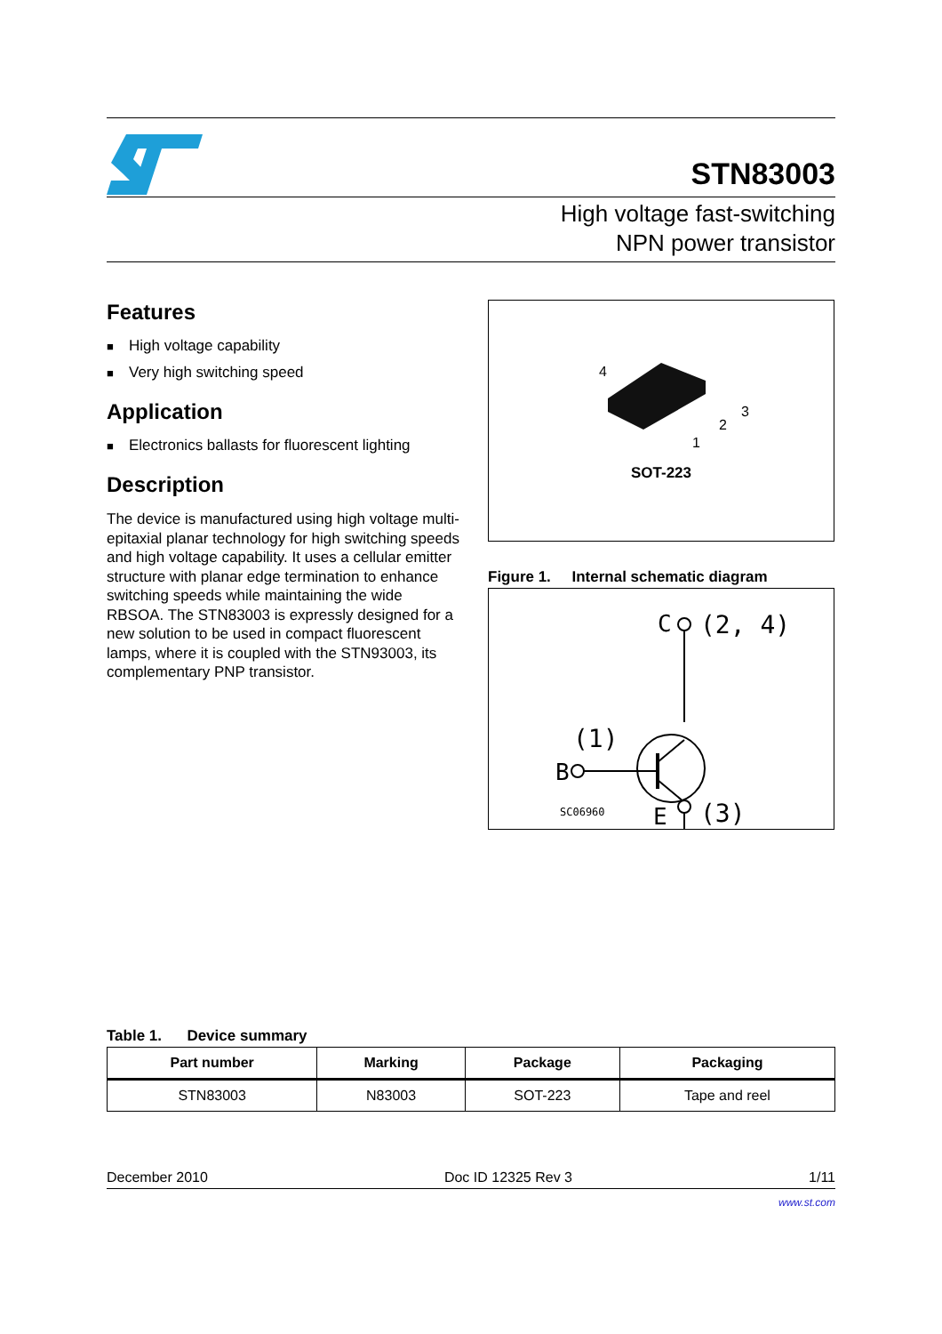STN83003
High voltage fast-switching
NPN power transistor
Features
■ High voltage capability
■ Very high switching speed
Application
■ Electronics ballasts for fluorescent lighting
Description
The device is manufactured using high voltage multi-epitaxial planar technology for high switching speeds and high voltage capability. It uses a cellular emitter structure with planar edge termination to enhance switching speeds while maintaining the wide RBSOA. The STN83003 is expressly designed for a new solution to be used in compact fluorescent lamps, where it is coupled with the STN93003, its complementary PNP transistor.
4
3
2
1
SOT-223
Figure 1. Internal schematic diagram
C
(2, 4)
(1)
B
E
SC06960
(3)
Table 1. Device summary
| Part number | Marking | Package | Packaging |
| --- | --- | --- | --- |
| STN83003 | N83003 | SOT-223 | Tape and reel |
December 2010 Doc ID 12325 Rev 3 1/11
www.st.com